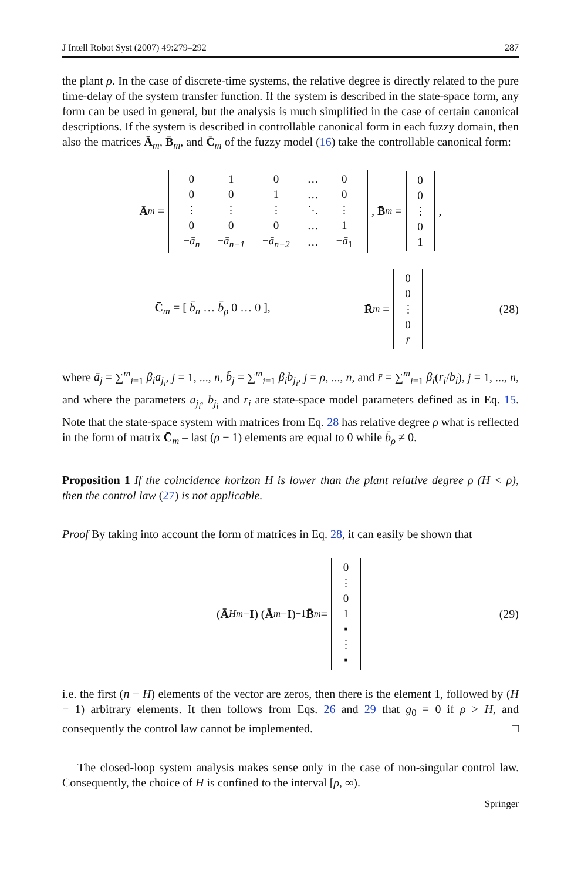J Intell Robot Syst (2007) 49:279–292 287
the plant ρ. In the case of discrete-time systems, the relative degree is directly related to the pure time-delay of the system transfer function. If the system is described in the state-space form, any form can be used in general, but the analysis is much simplified in the case of certain canonical descriptions. If the system is described in controllable canonical form in each fuzzy domain, then also the matrices Ā<sub>m</sub>, B̄<sub>m</sub>, and C̄<sub>m</sub> of the fuzzy model (16) take the controllable canonical form:
Ā<sub>m</sub> =
| 0 | 1 | 0 | … | 0 |
| 0 | 0 | 1 | … | 0 |
| ⋮ | ⋮ | ⋮ | ⋱ | ⋮ |
| 0 | 0 | 0 | … | 1 |
| − ā<sub>n</sub> | − ā<sub>n−1</sub> | − ā<sub>n−2</sub> | … | − ā<sub>1</sub> |
, B̄<sub>m</sub> =
| 0 |
| 0 |
| ⋮ |
| 0 |
| 1 |
,
C̄<sub>m</sub> = [ b̄<sub>n</sub> … b̄<sub>ρ</sub> 0 … 0 ], R̄<sub>m</sub> =
| 0 |
| 0 |
| ⋮ |
| 0 |
| r̄ |
(28)
where ā<sub>j</sub> = ∑<sup>m</sup><sub>i=1</sub> β<sub>i</sub>a<sub>j<sub>i</sub></sub>, j = 1, ..., n, b̄<sub>j</sub> = ∑<sup>m</sup><sub>i=1</sub> β<sub>i</sub>b<sub>j<sub>i</sub></sub>, j = ρ, ..., n, and r̄ = ∑<sup>m</sup><sub>i=1</sub> β<sub>i</sub>(r<sub>i</sub>/b<sub>i</sub>), j = 1, ..., n, and where the parameters a<sub>j<sub>i</sub></sub>, b<sub>j<sub>i</sub></sub> and r<sub>i</sub> are state-space model parameters defined as in Eq. 15. Note that the state-space system with matrices from Eq. 28 has relative degree ρ what is reflected in the form of matrix C̄<sub>m</sub> – last (ρ − 1) elements are equal to 0 while b̄<sub>ρ</sub> ≠ 0.
Proposition 1 If the coincidence horizon H is lower than the plant relative degree ρ (H < ρ), then the control law (27) is not applicable.
Proof By taking into account the form of matrices in Eq. 28, it can easily be shown that
(Ā<sup>H</sup><sub>m</sub> − I) (Ā<sub>m</sub> − I)<sup>−1</sup> B̄<sub>m</sub> =
| 0 |
| ⋮ |
| 0 |
| 1 |
| ▪ |
| ⋮ |
| ▪ |
(29)
i.e. the first (n − H) elements of the vector are zeros, then there is the element 1, followed by (H − 1) arbitrary elements. It then follows from Eqs. 26 and 29 that g<sub>0</sub> = 0 if ρ > H, and consequently the control law cannot be implemented. □
The closed-loop system analysis makes sense only in the case of non-singular control law. Consequently, the choice of H is confined to the interval [ρ, ∞).
Springer